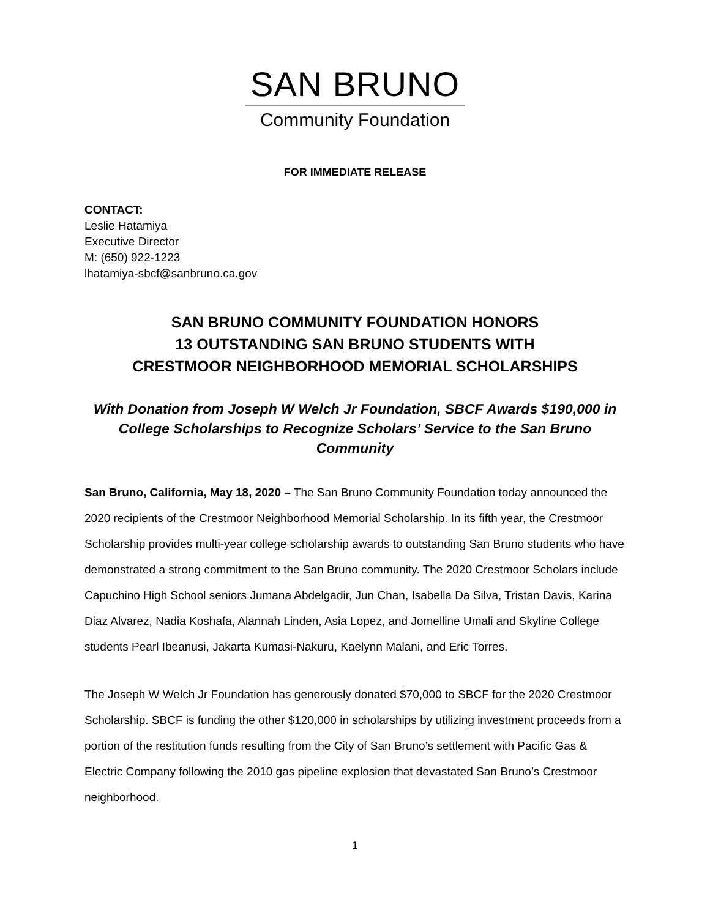SAN BRUNO
Community Foundation
FOR IMMEDIATE RELEASE
CONTACT:
Leslie Hatamiya
Executive Director
M: (650) 922-1223
lhatamiya-sbcf@sanbruno.ca.gov
SAN BRUNO COMMUNITY FOUNDATION HONORS
13 OUTSTANDING SAN BRUNO STUDENTS WITH
CRESTMOOR NEIGHBORHOOD MEMORIAL SCHOLARSHIPS
With Donation from Joseph W Welch Jr Foundation, SBCF Awards $190,000 in College Scholarships to Recognize Scholars’ Service to the San Bruno Community
San Bruno, California, May 18, 2020 – The San Bruno Community Foundation today announced the 2020 recipients of the Crestmoor Neighborhood Memorial Scholarship. In its fifth year, the Crestmoor Scholarship provides multi-year college scholarship awards to outstanding San Bruno students who have demonstrated a strong commitment to the San Bruno community. The 2020 Crestmoor Scholars include Capuchino High School seniors Jumana Abdelgadir, Jun Chan, Isabella Da Silva, Tristan Davis, Karina Diaz Alvarez, Nadia Koshafa, Alannah Linden, Asia Lopez, and Jomelline Umali and Skyline College students Pearl Ibeanusi, Jakarta Kumasi-Nakuru, Kaelynn Malani, and Eric Torres.
The Joseph W Welch Jr Foundation has generously donated $70,000 to SBCF for the 2020 Crestmoor Scholarship. SBCF is funding the other $120,000 in scholarships by utilizing investment proceeds from a portion of the restitution funds resulting from the City of San Bruno’s settlement with Pacific Gas & Electric Company following the 2010 gas pipeline explosion that devastated San Bruno’s Crestmoor neighborhood.
1